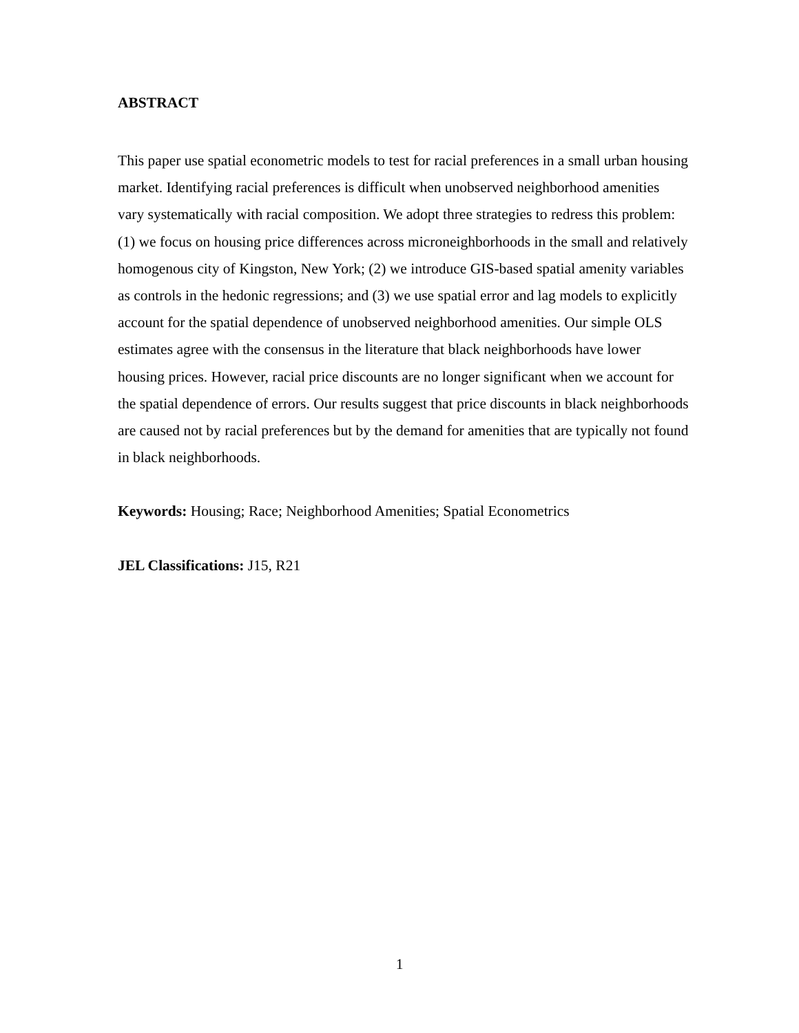ABSTRACT
This paper use spatial econometric models to test for racial preferences in a small urban housing market. Identifying racial preferences is difficult when unobserved neighborhood amenities vary systematically with racial composition. We adopt three strategies to redress this problem: (1) we focus on housing price differences across microneighborhoods in the small and relatively homogenous city of Kingston, New York; (2) we introduce GIS-based spatial amenity variables as controls in the hedonic regressions; and (3) we use spatial error and lag models to explicitly account for the spatial dependence of unobserved neighborhood amenities. Our simple OLS estimates agree with the consensus in the literature that black neighborhoods have lower housing prices. However, racial price discounts are no longer significant when we account for the spatial dependence of errors. Our results suggest that price discounts in black neighborhoods are caused not by racial preferences but by the demand for amenities that are typically not found in black neighborhoods.
Keywords: Housing; Race; Neighborhood Amenities; Spatial Econometrics
JEL Classifications: J15, R21
1